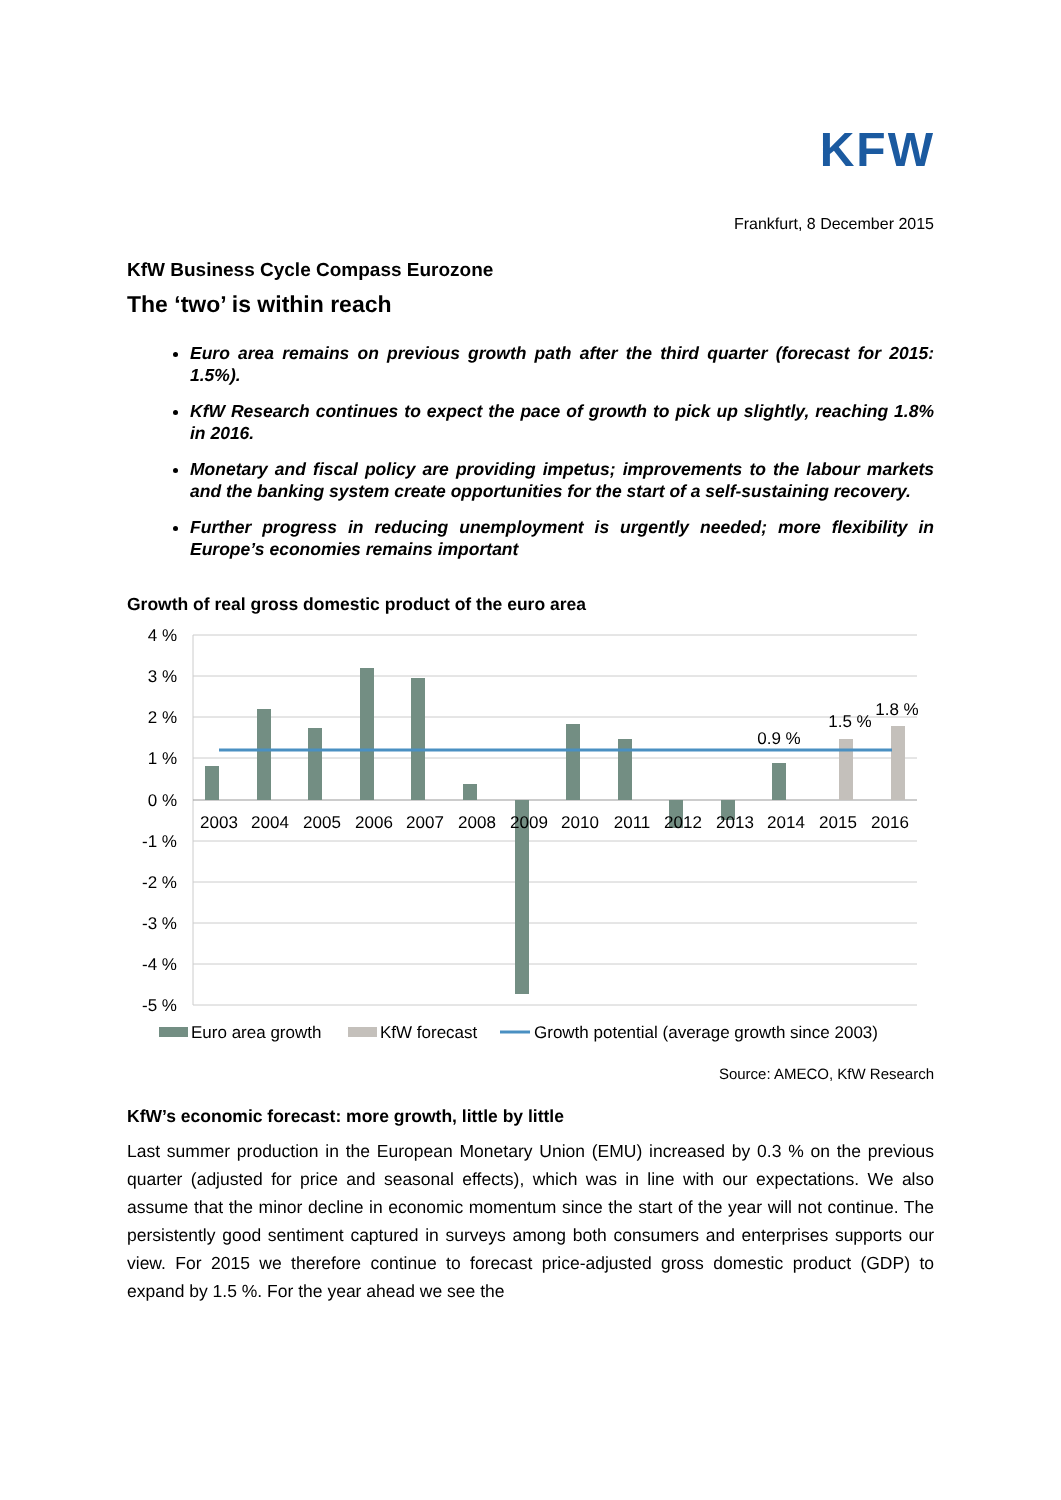KFW
Frankfurt, 8 December 2015
KfW Business Cycle Compass Eurozone
The ‘two’ is within reach
Euro area remains on previous growth path after the third quarter (forecast for 2015: 1.5%).
KfW Research continues to expect the pace of growth to pick up slightly, reaching 1.8% in 2016.
Monetary and fiscal policy are providing impetus; improvements to the labour markets and the banking system create opportunities for the start of a self-sustaining recovery.
Further progress in reducing unemployment is urgently needed; more flexibility in Europe’s economies remains important
Growth of real gross domestic product of the euro area
4 %
3 %
2 %
1 %
0 %
-1 %
-2 %
-3 %
-4 %
-5 %
2003
2004
2005
2006
2007
2008
2009
2010
2011
2012
2013
2014
2015
2016
0.9 %
1.5 %
1.8 %
Euro area growth
KfW forecast
Growth potential (average growth since 2003)
Source: AMECO, KfW Research
KfW’s economic forecast: more growth, little by little
Last summer production in the European Monetary Union (EMU) increased by 0.3 % on the previous quarter (adjusted for price and seasonal effects), which was in line with our expectations. We also assume that the minor decline in economic momentum since the start of the year will not continue. The persistently good sentiment captured in surveys among both consumers and enterprises supports our view. For 2015 we therefore continue to forecast price-adjusted gross domestic product (GDP) to expand by 1.5 %. For the year ahead we see the